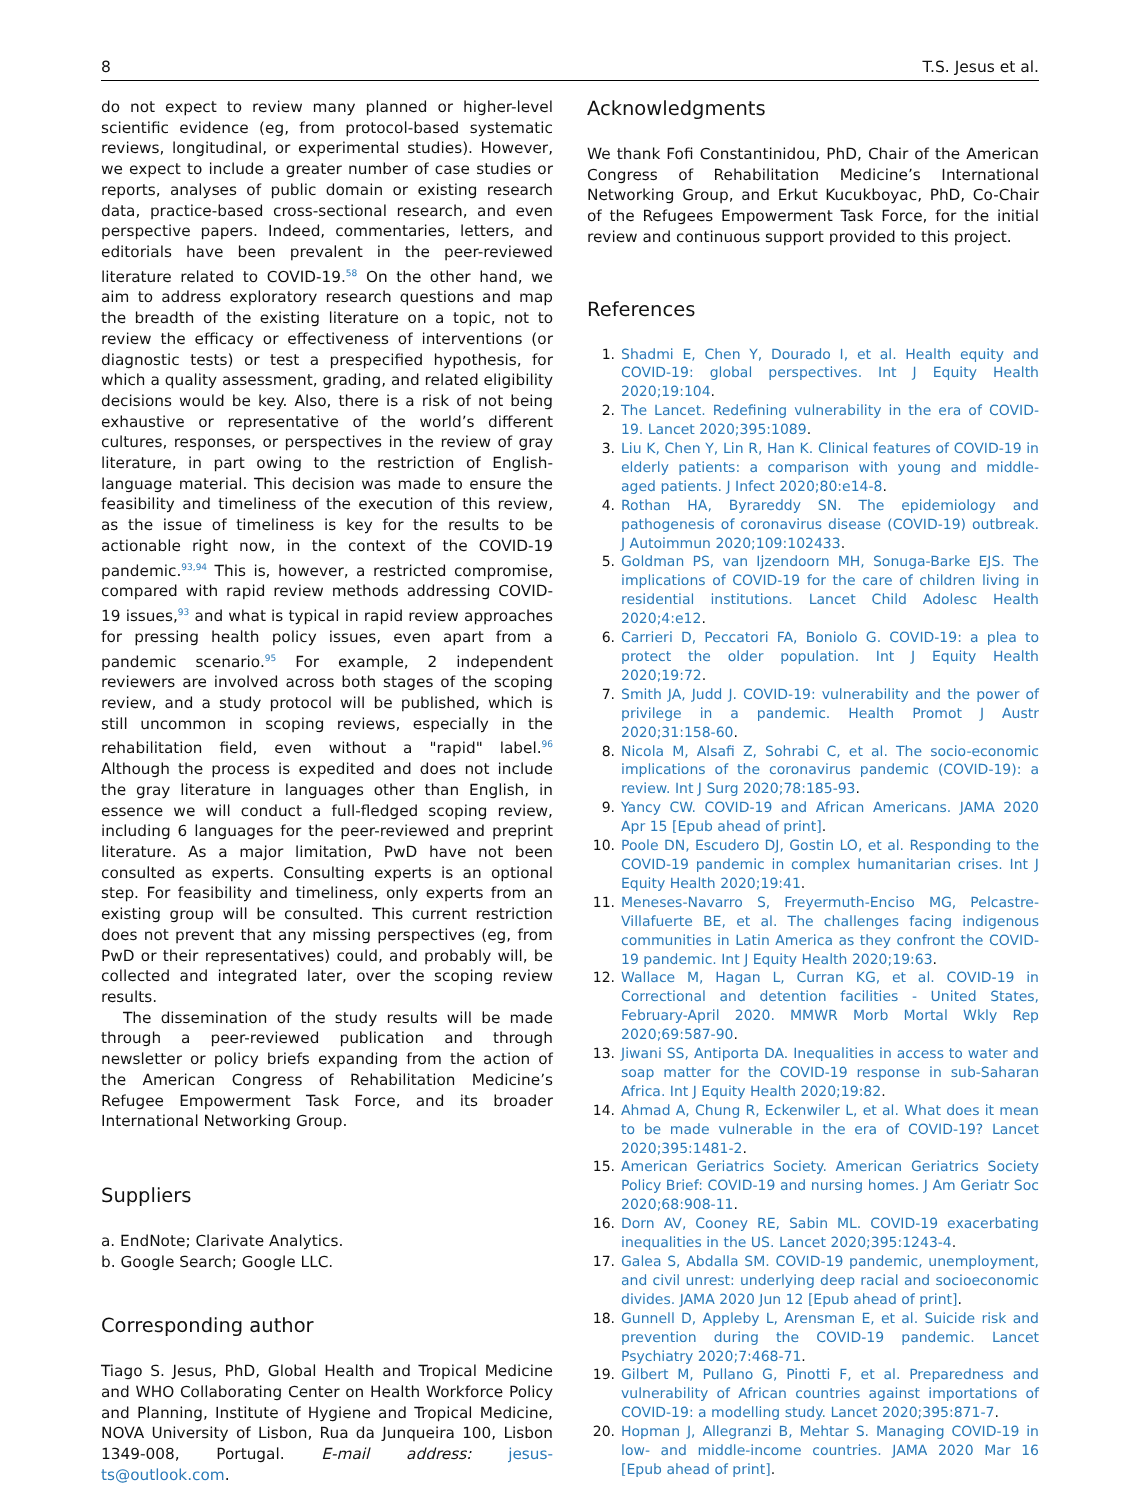8 T.S. Jesus et al.
do not expect to review many planned or higher-level scientific evidence (eg, from protocol-based systematic reviews, longitudinal, or experimental studies). However, we expect to include a greater number of case studies or reports, analyses of public domain or existing research data, practice-based cross-sectional research, and even perspective papers. Indeed, commentaries, letters, and editorials have been prevalent in the peer-reviewed literature related to COVID-19.<sup>58</sup> On the other hand, we aim to address exploratory research questions and map the breadth of the existing literature on a topic, not to review the efficacy or effectiveness of interventions (or diagnostic tests) or test a prespecified hypothesis, for which a quality assessment, grading, and related eligibility decisions would be key. Also, there is a risk of not being exhaustive or representative of the world’s different cultures, responses, or perspectives in the review of gray literature, in part owing to the restriction of English-language material. This decision was made to ensure the feasibility and timeliness of the execution of this review, as the issue of timeliness is key for the results to be actionable right now, in the context of the COVID-19 pandemic.<sup>93,94</sup> This is, however, a restricted compromise, compared with rapid review methods addressing COVID-19 issues,<sup>93</sup> and what is typical in rapid review approaches for pressing health policy issues, even apart from a pandemic scenario.<sup>95</sup> For example, 2 independent reviewers are involved across both stages of the scoping review, and a study protocol will be published, which is still uncommon in scoping reviews, especially in the rehabilitation field, even without a "rapid" label.<sup>96</sup> Although the process is expedited and does not include the gray literature in languages other than English, in essence we will conduct a full-fledged scoping review, including 6 languages for the peer-reviewed and preprint literature. As a major limitation, PwD have not been consulted as experts. Consulting experts is an optional step. For feasibility and timeliness, only experts from an existing group will be consulted. This current restriction does not prevent that any missing perspectives (eg, from PwD or their representatives) could, and probably will, be collected and integrated later, over the scoping review results.
The dissemination of the study results will be made through a peer-reviewed publication and through newsletter or policy briefs expanding from the action of the American Congress of Rehabilitation Medicine’s Refugee Empowerment Task Force, and its broader International Networking Group.
Suppliers
a. EndNote; Clarivate Analytics.
b. Google Search; Google LLC.
Corresponding author
Tiago S. Jesus, PhD, Global Health and Tropical Medicine and WHO Collaborating Center on Health Workforce Policy and Planning, Institute of Hygiene and Tropical Medicine, NOVA University of Lisbon, Rua da Junqueira 100, Lisbon 1349-008, Portugal. E-mail address: jesus-ts@outlook.com.
Acknowledgments
We thank Fofi Constantinidou, PhD, Chair of the American Congress of Rehabilitation Medicine’s International Networking Group, and Erkut Kucukboyac, PhD, Co-Chair of the Refugees Empowerment Task Force, for the initial review and continuous support provided to this project.
References
1. Shadmi E, Chen Y, Dourado I, et al. Health equity and COVID-19: global perspectives. Int J Equity Health 2020;19:104.
2. The Lancet. Redefining vulnerability in the era of COVID-19. Lancet 2020;395:1089.
3. Liu K, Chen Y, Lin R, Han K. Clinical features of COVID-19 in elderly patients: a comparison with young and middle-aged patients. J Infect 2020;80:e14-8.
4. Rothan HA, Byrareddy SN. The epidemiology and pathogenesis of coronavirus disease (COVID-19) outbreak. J Autoimmun 2020;109:102433.
5. Goldman PS, van Ijzendoorn MH, Sonuga-Barke EJS. The implications of COVID-19 for the care of children living in residential institutions. Lancet Child Adolesc Health 2020;4:e12.
6. Carrieri D, Peccatori FA, Boniolo G. COVID-19: a plea to protect the older population. Int J Equity Health 2020;19:72.
7. Smith JA, Judd J. COVID-19: vulnerability and the power of privilege in a pandemic. Health Promot J Austr 2020;31:158-60.
8. Nicola M, Alsafi Z, Sohrabi C, et al. The socio-economic implications of the coronavirus pandemic (COVID-19): a review. Int J Surg 2020;78:185-93.
9. Yancy CW. COVID-19 and African Americans. JAMA 2020 Apr 15 [Epub ahead of print].
10. Poole DN, Escudero DJ, Gostin LO, et al. Responding to the COVID-19 pandemic in complex humanitarian crises. Int J Equity Health 2020;19:41.
11. Meneses-Navarro S, Freyermuth-Enciso MG, Pelcastre-Villafuerte BE, et al. The challenges facing indigenous communities in Latin America as they confront the COVID-19 pandemic. Int J Equity Health 2020;19:63.
12. Wallace M, Hagan L, Curran KG, et al. COVID-19 in Correctional and detention facilities - United States, February-April 2020. MMWR Morb Mortal Wkly Rep 2020;69:587-90.
13. Jiwani SS, Antiporta DA. Inequalities in access to water and soap matter for the COVID-19 response in sub-Saharan Africa. Int J Equity Health 2020;19:82.
14. Ahmad A, Chung R, Eckenwiler L, et al. What does it mean to be made vulnerable in the era of COVID-19? Lancet 2020;395:1481-2.
15. American Geriatrics Society. American Geriatrics Society Policy Brief: COVID-19 and nursing homes. J Am Geriatr Soc 2020;68:908-11.
16. Dorn AV, Cooney RE, Sabin ML. COVID-19 exacerbating inequalities in the US. Lancet 2020;395:1243-4.
17. Galea S, Abdalla SM. COVID-19 pandemic, unemployment, and civil unrest: underlying deep racial and socioeconomic divides. JAMA 2020 Jun 12 [Epub ahead of print].
18. Gunnell D, Appleby L, Arensman E, et al. Suicide risk and prevention during the COVID-19 pandemic. Lancet Psychiatry 2020;7:468-71.
19. Gilbert M, Pullano G, Pinotti F, et al. Preparedness and vulnerability of African countries against importations of COVID-19: a modelling study. Lancet 2020;395:871-7.
20. Hopman J, Allegranzi B, Mehtar S. Managing COVID-19 in low- and middle-income countries. JAMA 2020 Mar 16 [Epub ahead of print].